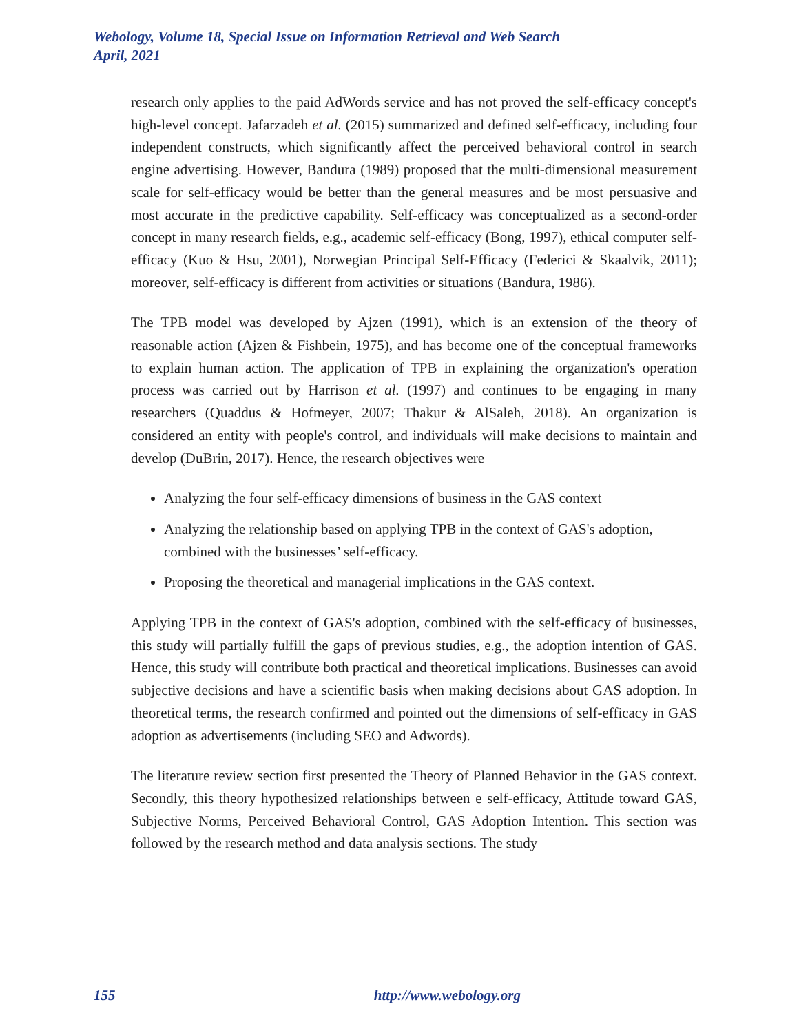Webology, Volume 18, Special Issue on Information Retrieval and Web Search
April, 2021
research only applies to the paid AdWords service and has not proved the self-efficacy concept's high-level concept. Jafarzadeh et al. (2015) summarized and defined self-efficacy, including four independent constructs, which significantly affect the perceived behavioral control in search engine advertising. However, Bandura (1989) proposed that the multi-dimensional measurement scale for self-efficacy would be better than the general measures and be most persuasive and most accurate in the predictive capability. Self-efficacy was conceptualized as a second-order concept in many research fields, e.g., academic self-efficacy (Bong, 1997), ethical computer self-efficacy (Kuo & Hsu, 2001), Norwegian Principal Self-Efficacy (Federici & Skaalvik, 2011); moreover, self-efficacy is different from activities or situations (Bandura, 1986).
The TPB model was developed by Ajzen (1991), which is an extension of the theory of reasonable action (Ajzen & Fishbein, 1975), and has become one of the conceptual frameworks to explain human action. The application of TPB in explaining the organization's operation process was carried out by Harrison et al. (1997) and continues to be engaging in many researchers (Quaddus & Hofmeyer, 2007; Thakur & AlSaleh, 2018). An organization is considered an entity with people's control, and individuals will make decisions to maintain and develop (DuBrin, 2017). Hence, the research objectives were
Analyzing the four self-efficacy dimensions of business in the GAS context
Analyzing the relationship based on applying TPB in the context of GAS's adoption, combined with the businesses’ self-efficacy.
Proposing the theoretical and managerial implications in the GAS context.
Applying TPB in the context of GAS's adoption, combined with the self-efficacy of businesses, this study will partially fulfill the gaps of previous studies, e.g., the adoption intention of GAS. Hence, this study will contribute both practical and theoretical implications. Businesses can avoid subjective decisions and have a scientific basis when making decisions about GAS adoption. In theoretical terms, the research confirmed and pointed out the dimensions of self-efficacy in GAS adoption as advertisements (including SEO and Adwords).
The literature review section first presented the Theory of Planned Behavior in the GAS context. Secondly, this theory hypothesized relationships between e self-efficacy, Attitude toward GAS, Subjective Norms, Perceived Behavioral Control, GAS Adoption Intention. This section was followed by the research method and data analysis sections. The study
155 http://www.webology.org